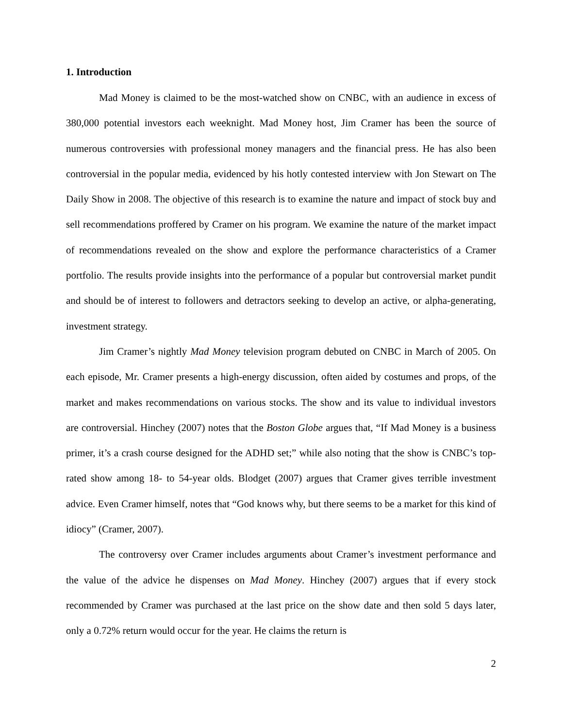1. Introduction
Mad Money is claimed to be the most-watched show on CNBC, with an audience in excess of 380,000 potential investors each weeknight. Mad Money host, Jim Cramer has been the source of numerous controversies with professional money managers and the financial press. He has also been controversial in the popular media, evidenced by his hotly contested interview with Jon Stewart on The Daily Show in 2008. The objective of this research is to examine the nature and impact of stock buy and sell recommendations proffered by Cramer on his program. We examine the nature of the market impact of recommendations revealed on the show and explore the performance characteristics of a Cramer portfolio. The results provide insights into the performance of a popular but controversial market pundit and should be of interest to followers and detractors seeking to develop an active, or alpha-generating, investment strategy.
Jim Cramer’s nightly Mad Money television program debuted on CNBC in March of 2005. On each episode, Mr. Cramer presents a high-energy discussion, often aided by costumes and props, of the market and makes recommendations on various stocks. The show and its value to individual investors are controversial. Hinchey (2007) notes that the Boston Globe argues that, “If Mad Money is a business primer, it’s a crash course designed for the ADHD set;” while also noting that the show is CNBC’s top-rated show among 18- to 54-year olds. Blodget (2007) argues that Cramer gives terrible investment advice. Even Cramer himself, notes that “God knows why, but there seems to be a market for this kind of idiocy” (Cramer, 2007).
The controversy over Cramer includes arguments about Cramer’s investment performance and the value of the advice he dispenses on Mad Money. Hinchey (2007) argues that if every stock recommended by Cramer was purchased at the last price on the show date and then sold 5 days later, only a 0.72% return would occur for the year. He claims the return is
2